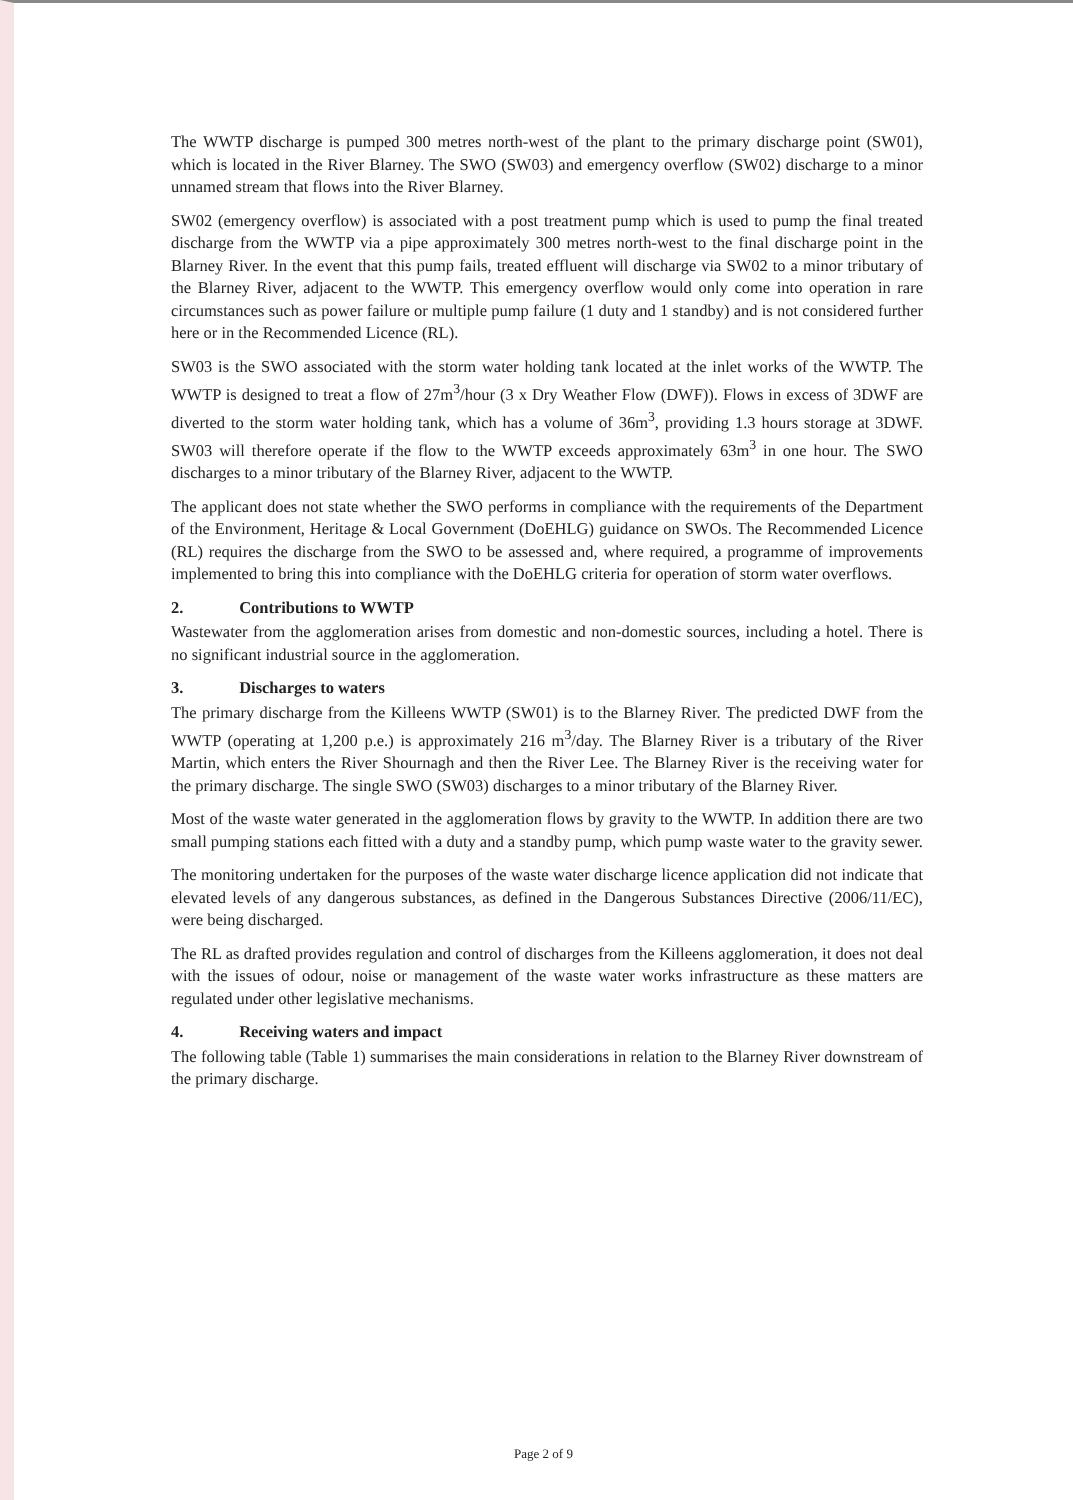The WWTP discharge is pumped 300 metres north-west of the plant to the primary discharge point (SW01), which is located in the River Blarney. The SWO (SW03) and emergency overflow (SW02) discharge to a minor unnamed stream that flows into the River Blarney.
SW02 (emergency overflow) is associated with a post treatment pump which is used to pump the final treated discharge from the WWTP via a pipe approximately 300 metres north-west to the final discharge point in the Blarney River. In the event that this pump fails, treated effluent will discharge via SW02 to a minor tributary of the Blarney River, adjacent to the WWTP. This emergency overflow would only come into operation in rare circumstances such as power failure or multiple pump failure (1 duty and 1 standby) and is not considered further here or in the Recommended Licence (RL).
SW03 is the SWO associated with the storm water holding tank located at the inlet works of the WWTP. The WWTP is designed to treat a flow of 27m<sup>3</sup>/hour (3 x Dry Weather Flow (DWF)). Flows in excess of 3DWF are diverted to the storm water holding tank, which has a volume of 36m<sup>3</sup>, providing 1.3 hours storage at 3DWF. SW03 will therefore operate if the flow to the WWTP exceeds approximately 63m<sup>3</sup> in one hour. The SWO discharges to a minor tributary of the Blarney River, adjacent to the WWTP.
The applicant does not state whether the SWO performs in compliance with the requirements of the Department of the Environment, Heritage & Local Government (DoEHLG) guidance on SWOs. The Recommended Licence (RL) requires the discharge from the SWO to be assessed and, where required, a programme of improvements implemented to bring this into compliance with the DoEHLG criteria for operation of storm water overflows.
2. Contributions to WWTP
Wastewater from the agglomeration arises from domestic and non-domestic sources, including a hotel. There is no significant industrial source in the agglomeration.
3. Discharges to waters
The primary discharge from the Killeens WWTP (SW01) is to the Blarney River. The predicted DWF from the WWTP (operating at 1,200 p.e.) is approximately 216 m<sup>3</sup>/day. The Blarney River is a tributary of the River Martin, which enters the River Shournagh and then the River Lee. The Blarney River is the receiving water for the primary discharge. The single SWO (SW03) discharges to a minor tributary of the Blarney River.
Most of the waste water generated in the agglomeration flows by gravity to the WWTP. In addition there are two small pumping stations each fitted with a duty and a standby pump, which pump waste water to the gravity sewer.
The monitoring undertaken for the purposes of the waste water discharge licence application did not indicate that elevated levels of any dangerous substances, as defined in the Dangerous Substances Directive (2006/11/EC), were being discharged.
The RL as drafted provides regulation and control of discharges from the Killeens agglomeration, it does not deal with the issues of odour, noise or management of the waste water works infrastructure as these matters are regulated under other legislative mechanisms.
4. Receiving waters and impact
The following table (Table 1) summarises the main considerations in relation to the Blarney River downstream of the primary discharge.
Page 2 of 9